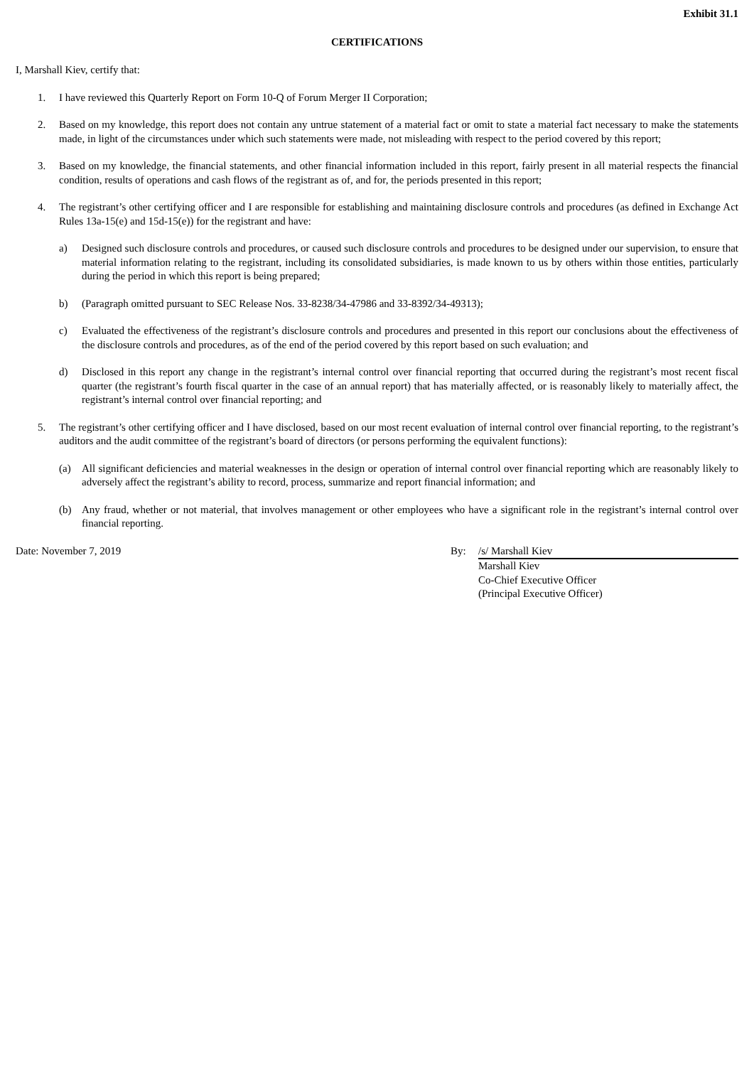Exhibit 31.1
CERTIFICATIONS
I, Marshall Kiev, certify that:
1. I have reviewed this Quarterly Report on Form 10-Q of Forum Merger II Corporation;
2. Based on my knowledge, this report does not contain any untrue statement of a material fact or omit to state a material fact necessary to make the statements made, in light of the circumstances under which such statements were made, not misleading with respect to the period covered by this report;
3. Based on my knowledge, the financial statements, and other financial information included in this report, fairly present in all material respects the financial condition, results of operations and cash flows of the registrant as of, and for, the periods presented in this report;
4. The registrant’s other certifying officer and I are responsible for establishing and maintaining disclosure controls and procedures (as defined in Exchange Act Rules 13a-15(e) and 15d-15(e)) for the registrant and have:
a) Designed such disclosure controls and procedures, or caused such disclosure controls and procedures to be designed under our supervision, to ensure that material information relating to the registrant, including its consolidated subsidiaries, is made known to us by others within those entities, particularly during the period in which this report is being prepared;
b) (Paragraph omitted pursuant to SEC Release Nos. 33-8238/34-47986 and 33-8392/34-49313);
c) Evaluated the effectiveness of the registrant’s disclosure controls and procedures and presented in this report our conclusions about the effectiveness of the disclosure controls and procedures, as of the end of the period covered by this report based on such evaluation; and
d) Disclosed in this report any change in the registrant’s internal control over financial reporting that occurred during the registrant’s most recent fiscal quarter (the registrant’s fourth fiscal quarter in the case of an annual report) that has materially affected, or is reasonably likely to materially affect, the registrant’s internal control over financial reporting; and
5. The registrant’s other certifying officer and I have disclosed, based on our most recent evaluation of internal control over financial reporting, to the registrant’s auditors and the audit committee of the registrant’s board of directors (or persons performing the equivalent functions):
(a) All significant deficiencies and material weaknesses in the design or operation of internal control over financial reporting which are reasonably likely to adversely affect the registrant’s ability to record, process, summarize and report financial information; and
(b) Any fraud, whether or not material, that involves management or other employees who have a significant role in the registrant’s internal control over financial reporting.
Date: November 7, 2019 By: /s/ Marshall Kiev
Marshall Kiev
Co-Chief Executive Officer
(Principal Executive Officer)